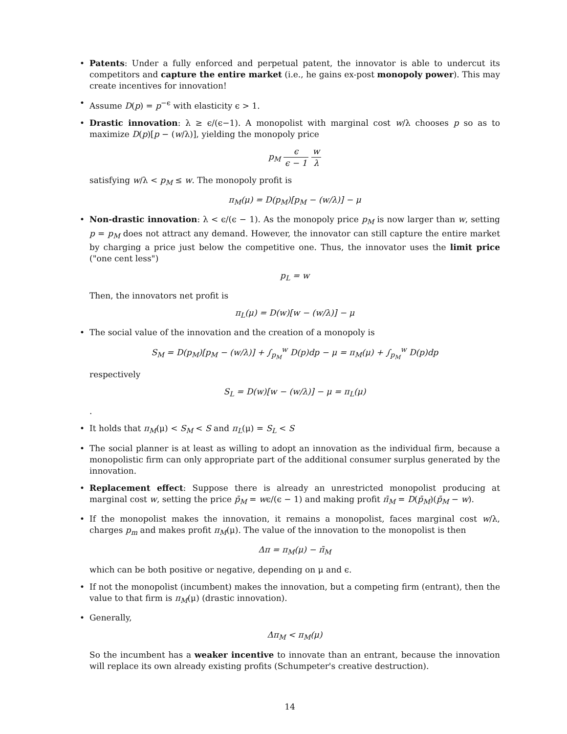• Patents: Under a fully enforced and perpetual patent, the innovator is able to undercut its competitors and capture the entire market (i.e., he gains ex-post monopoly power). This may create incentives for innovation!
• Assume D(p) = p<sup>−ϵ</sup> with elasticity ϵ > 1.
• Drastic innovation: λ ≥ ϵ/(ϵ−1). A monopolist with marginal cost w/λ chooses p so as to maximize D(p)[p − (w/λ)], yielding the monopoly price
p<sub>M</sub> ϵ ϵ − 1 w λ
satisfying w/λ < p<sub>M</sub> ≤ w. The monopoly profit is
π<sub>M</sub>(μ) = D(p<sub>M</sub>)[p<sub>M</sub> − (w/λ)] − μ
• Non-drastic innovation: λ < ϵ/(ϵ − 1). As the monopoly price p<sub>M</sub> is now larger than w, setting p = p<sub>M</sub> does not attract any demand. However, the innovator can still capture the entire market by charging a price just below the competitive one. Thus, the innovator uses the limit price ("one cent less")
p<sub>L</sub> = w
Then, the innovators net profit is
π<sub>L</sub>(μ) = D(w)[w − (w/λ)] − μ
• The social value of the innovation and the creation of a monopoly is
S<sub>M</sub> = D(p<sub>M</sub>)[p<sub>M</sub> − (w/λ)] + ∫<sub>p<sub>M</sub></sub><sup>w</sup> D(p)dp − μ = π<sub>M</sub>(μ) + ∫<sub>p<sub>M</sub></sub><sup>w</sup> D(p)dp
respectively
S<sub>L</sub> = D(w)[w − (w/λ)] − μ = π<sub>L</sub>(μ)
.
• It holds that π<sub>M</sub>(μ) < S<sub>M</sub> < S and π<sub>L</sub>(μ) = S<sub>L</sub> < S
• The social planner is at least as willing to adopt an innovation as the individual firm, because a monopolistic firm can only appropriate part of the additional consumer surplus generated by the innovation.
• Replacement effect: Suppose there is already an unrestricted monopolist producing at marginal cost w, setting the price p̄<sub>M</sub> = wϵ/(ϵ − 1) and making profit π̄<sub>M</sub> = D(p̄<sub>M</sub>)(p̄<sub>M</sub> − w).
• If the monopolist makes the innovation, it remains a monopolist, faces marginal cost w/λ, charges p<sub>m</sub> and makes profit π<sub>M</sub>(μ). The value of the innovation to the monopolist is then
Δπ = π<sub>M</sub>(μ) − π̄<sub>M</sub>
which can be both positive or negative, depending on μ and ϵ.
• If not the monopolist (incumbent) makes the innovation, but a competing firm (entrant), then the value to that firm is π<sub>M</sub>(μ) (drastic innovation).
• Generally,
Δπ<sub>M</sub> < π<sub>M</sub>(μ)
So the incumbent has a weaker incentive to innovate than an entrant, because the innovation will replace its own already existing profits (Schumpeter's creative destruction).
14